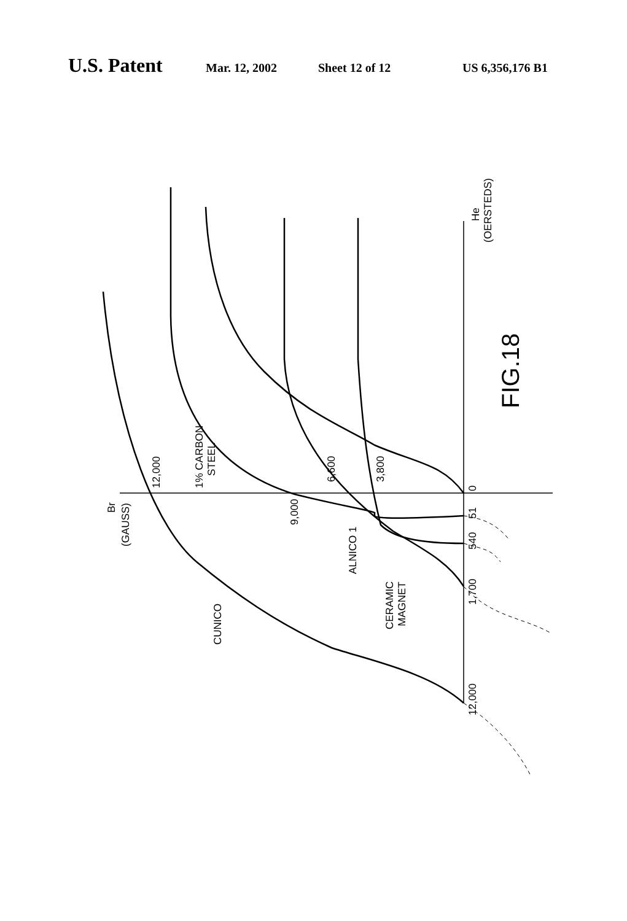U.S. Patent Mar. 12, 2002 Sheet 12 of 12 US 6,356,176 B1
12,000
9,000
6,600
3,800
0
51
540
1,700
12,000
1% CARBON
STEEL
ALNICO 1
CERAMIC
MAGNET
CUNICO
Br
(GAUSS)
He
(OERSTEDS)
FIG.18